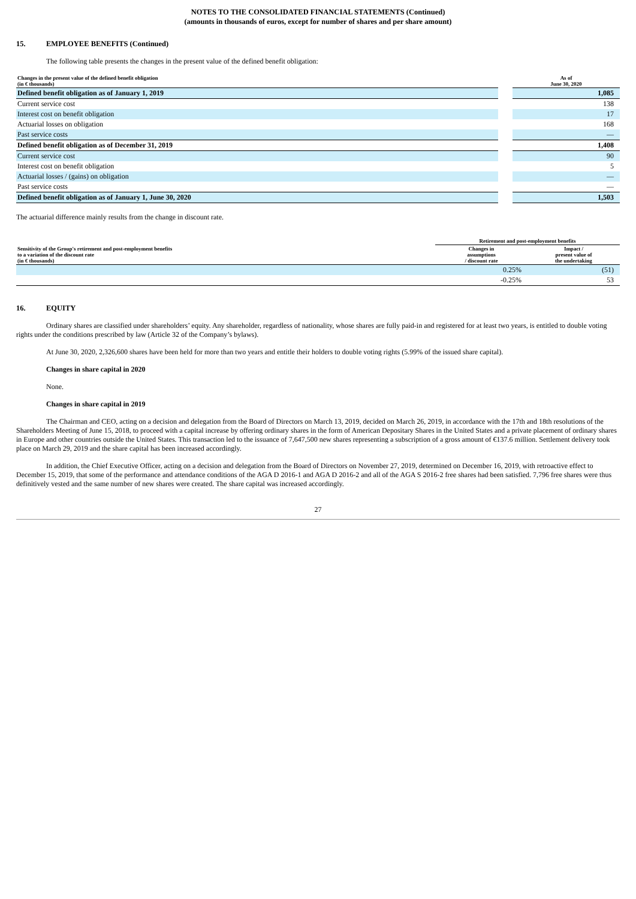NOTES TO THE CONSOLIDATED FINANCIAL STATEMENTS (Continued)
(amounts in thousands of euros, except for number of shares and per share amount)
15. EMPLOYEE BENEFITS (Continued)
The following table presents the changes in the present value of the defined benefit obligation:
| Changes in the present value of the defined benefit obligation (in € thousands) | | As of June 30, 2020 |
| --- | --- | --- |
| Defined benefit obligation as of January 1, 2019 | | 1,085 |
| Current service cost | | 138 |
| Interest cost on benefit obligation | | 17 |
| Actuarial losses on obligation | | 168 |
| Past service costs | | — |
| Defined benefit obligation as of December 31, 2019 | | 1,408 |
| Current service cost | | 90 |
| Interest cost on benefit obligation | | 5 |
| Actuarial losses / (gains) on obligation | | — |
| Past service costs | | — |
| Defined benefit obligation as of January 1, June 30, 2020 | | 1,503 |
The actuarial difference mainly results from the change in discount rate.
| | Retirement and post-employment benefits | |
| --- | --- | --- |
| Sensitivity of the Group's retirement and post-employment benefits to a variation of the discount rate (in € thousands) | Changes in assumptions / discount rate | Impact / present value of the undertaking |
| | 0.25% | (51) |
| | -0.25% | 53 |
16. EQUITY
Ordinary shares are classified under shareholders’ equity. Any shareholder, regardless of nationality, whose shares are fully paid-in and registered for at least two years, is entitled to double voting rights under the conditions prescribed by law (Article 32 of the Company’s bylaws).
At June 30, 2020, 2,326,600 shares have been held for more than two years and entitle their holders to double voting rights (5.99% of the issued share capital).
Changes in share capital in 2020
None.
Changes in share capital in 2019
The Chairman and CEO, acting on a decision and delegation from the Board of Directors on March 13, 2019, decided on March 26, 2019, in accordance with the 17th and 18th resolutions of the Shareholders Meeting of June 15, 2018, to proceed with a capital increase by offering ordinary shares in the form of American Depositary Shares in the United States and a private placement of ordinary shares in Europe and other countries outside the United States. This transaction led to the issuance of 7,647,500 new shares representing a subscription of a gross amount of €137.6 million. Settlement delivery took place on March 29, 2019 and the share capital has been increased accordingly.
In addition, the Chief Executive Officer, acting on a decision and delegation from the Board of Directors on November 27, 2019, determined on December 16, 2019, with retroactive effect to December 15, 2019, that some of the performance and attendance conditions of the AGA D 2016-1 and AGA D 2016-2 and all of the AGA S 2016-2 free shares had been satisfied. 7,796 free shares were thus definitively vested and the same number of new shares were created. The share capital was increased accordingly.
27